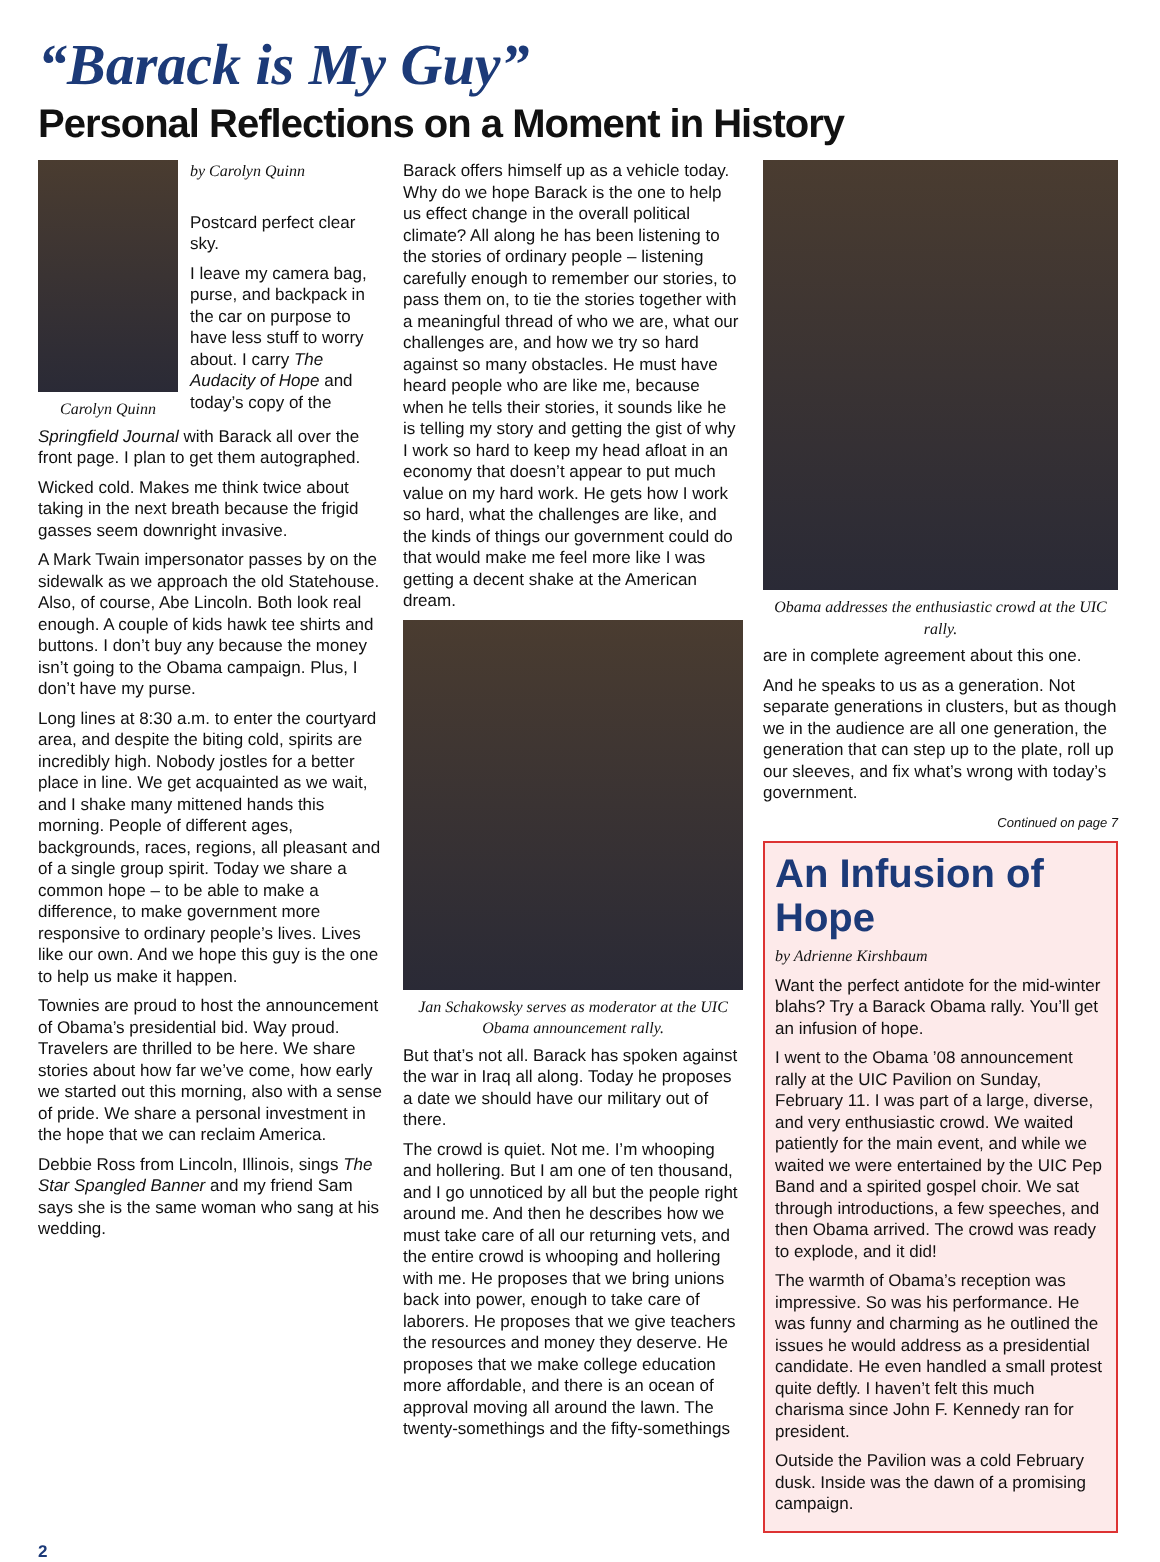“Barack is My Guy”
Personal Reflections on a Moment in History
Carolyn Quinn
by Carolyn Quinn
Postcard perfect clear sky.
I leave my camera bag, purse, and backpack in the car on purpose to have less stuff to worry about. I carry The Audacity of Hope and today’s copy of the
Springfield Journal with Barack all over the front page. I plan to get them autographed.
Wicked cold. Makes me think twice about taking in the next breath because the frigid gasses seem downright invasive.
A Mark Twain impersonator passes by on the sidewalk as we approach the old Statehouse. Also, of course, Abe Lincoln. Both look real enough. A couple of kids hawk tee shirts and buttons. I don’t buy any because the money isn’t going to the Obama campaign. Plus, I don’t have my purse.
Long lines at 8:30 a.m. to enter the courtyard area, and despite the biting cold, spirits are incredibly high. Nobody jostles for a better place in line. We get acquainted as we wait, and I shake many mittened hands this morning. People of different ages, backgrounds, races, regions, all pleasant and of a single group spirit. Today we share a common hope – to be able to make a difference, to make government more responsive to ordinary people’s lives. Lives like our own. And we hope this guy is the one to help us make it happen.
Townies are proud to host the announcement of Obama’s presidential bid. Way proud. Travelers are thrilled to be here. We share stories about how far we’ve come, how early we started out this morning, also with a sense of pride. We share a personal investment in the hope that we can reclaim America.
Debbie Ross from Lincoln, Illinois, sings The Star Spangled Banner and my friend Sam says she is the same woman who sang at his wedding.
Barack offers himself up as a vehicle today. Why do we hope Barack is the one to help us effect change in the overall political climate? All along he has been listening to the stories of ordinary people – listening carefully enough to remember our stories, to pass them on, to tie the stories together with a meaningful thread of who we are, what our challenges are, and how we try so hard against so many obstacles. He must have heard people who are like me, because when he tells their stories, it sounds like he is telling my story and getting the gist of why I work so hard to keep my head afloat in an economy that doesn’t appear to put much value on my hard work. He gets how I work so hard, what the challenges are like, and the kinds of things our government could do that would make me feel more like I was getting a decent shake at the American dream.
Jan Schakowsky serves as moderator at the UIC Obama announcement rally.
But that’s not all. Barack has spoken against the war in Iraq all along. Today he proposes a date we should have our military out of there.
The crowd is quiet. Not me. I’m whooping and hollering. But I am one of ten thousand, and I go unnoticed by all but the people right around me. And then he describes how we must take care of all our returning vets, and the entire crowd is whooping and hollering with me. He proposes that we bring unions back into power, enough to take care of laborers. He proposes that we give teachers the resources and money they deserve. He proposes that we make college education more affordable, and there is an ocean of approval moving all around the lawn. The twenty-somethings and the fifty-somethings
Obama addresses the enthusiastic crowd at the UIC rally.
are in complete agreement about this one.
And he speaks to us as a generation. Not separate generations in clusters, but as though we in the audience are all one generation, the generation that can step up to the plate, roll up our sleeves, and fix what’s wrong with today’s government.
Continued on page 7
An Infusion of Hope
by Adrienne Kirshbaum
Want the perfect antidote for the mid-winter blahs? Try a Barack Obama rally. You’ll get an infusion of hope.
I went to the Obama ’08 announcement rally at the UIC Pavilion on Sunday, February 11. I was part of a large, diverse, and very enthusiastic crowd. We waited patiently for the main event, and while we waited we were entertained by the UIC Pep Band and a spirited gospel choir. We sat through introductions, a few speeches, and then Obama arrived. The crowd was ready to explode, and it did!
The warmth of Obama’s reception was impressive. So was his performance. He was funny and charming as he outlined the issues he would address as a presidential candidate. He even handled a small protest quite deftly. I haven’t felt this much charisma since John F. Kennedy ran for president.
Outside the Pavilion was a cold February dusk. Inside was the dawn of a promising campaign.
2